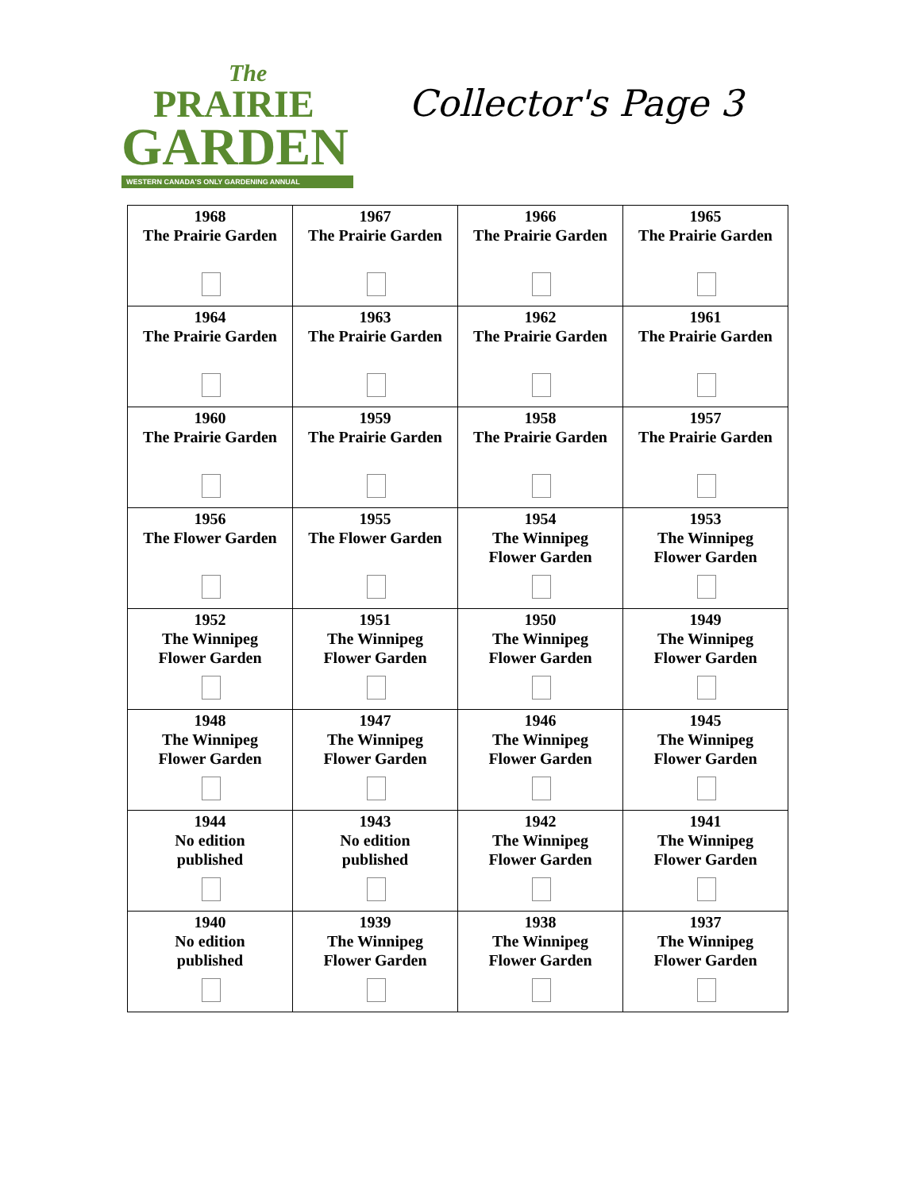The
PRAIRIE
GARDEN
WESTERN CANADA'S ONLY GARDENING ANNUAL
Collector's Page 3
| 1968 The Prairie Garden | 1967 The Prairie Garden | 1966 The Prairie Garden | 1965 The Prairie Garden |
| 1964 The Prairie Garden | 1963 The Prairie Garden | 1962 The Prairie Garden | 1961 The Prairie Garden |
| 1960 The Prairie Garden | 1959 The Prairie Garden | 1958 The Prairie Garden | 1957 The Prairie Garden |
| 1956 The Flower Garden | 1955 The Flower Garden | 1954 The Winnipeg Flower Garden | 1953 The Winnipeg Flower Garden |
| 1952 The Winnipeg Flower Garden | 1951 The Winnipeg Flower Garden | 1950 The Winnipeg Flower Garden | 1949 The Winnipeg Flower Garden |
| 1948 The Winnipeg Flower Garden | 1947 The Winnipeg Flower Garden | 1946 The Winnipeg Flower Garden | 1945 The Winnipeg Flower Garden |
| 1944 No edition published | 1943 No edition published | 1942 The Winnipeg Flower Garden | 1941 The Winnipeg Flower Garden |
| 1940 No edition published | 1939 The Winnipeg Flower Garden | 1938 The Winnipeg Flower Garden | 1937 The Winnipeg Flower Garden |